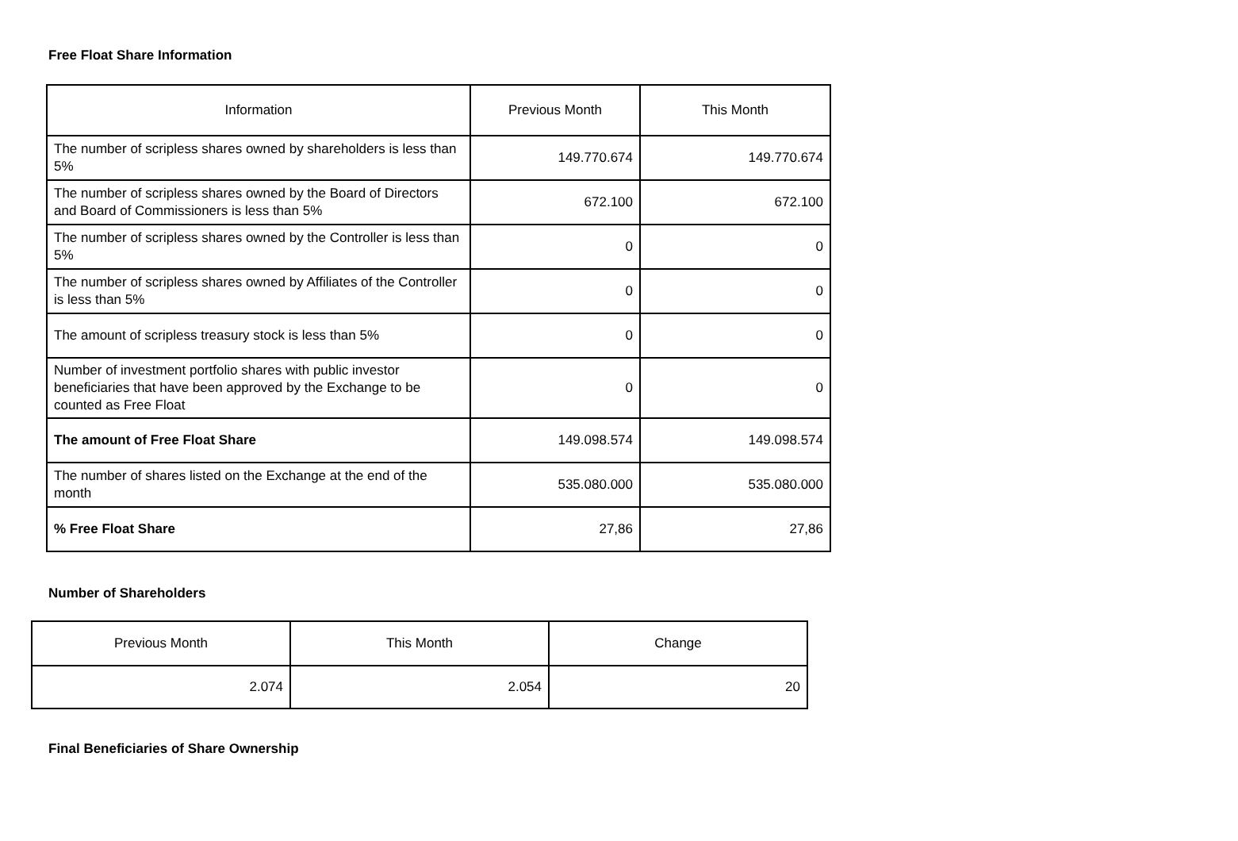Free Float Share Information
| Information | Previous Month | This Month |
| --- | --- | --- |
| The number of scripless shares owned by shareholders is less than 5% | 149.770.674 | 149.770.674 |
| The number of scripless shares owned by the Board of Directors and Board of Commissioners is less than 5% | 672.100 | 672.100 |
| The number of scripless shares owned by the Controller is less than 5% | 0 | 0 |
| The number of scripless shares owned by Affiliates of the Controller is less than 5% | 0 | 0 |
| The amount of scripless treasury stock is less than 5% | 0 | 0 |
| Number of investment portfolio shares with public investor beneficiaries that have been approved by the Exchange to be counted as Free Float | 0 | 0 |
| The amount of Free Float Share | 149.098.574 | 149.098.574 |
| The number of shares listed on the Exchange at the end of the month | 535.080.000 | 535.080.000 |
| % Free Float Share | 27,86 | 27,86 |
Number of Shareholders
| Previous Month | This Month | Change |
| --- | --- | --- |
| 2.074 | 2.054 | 20 |
Final Beneficiaries of Share Ownership